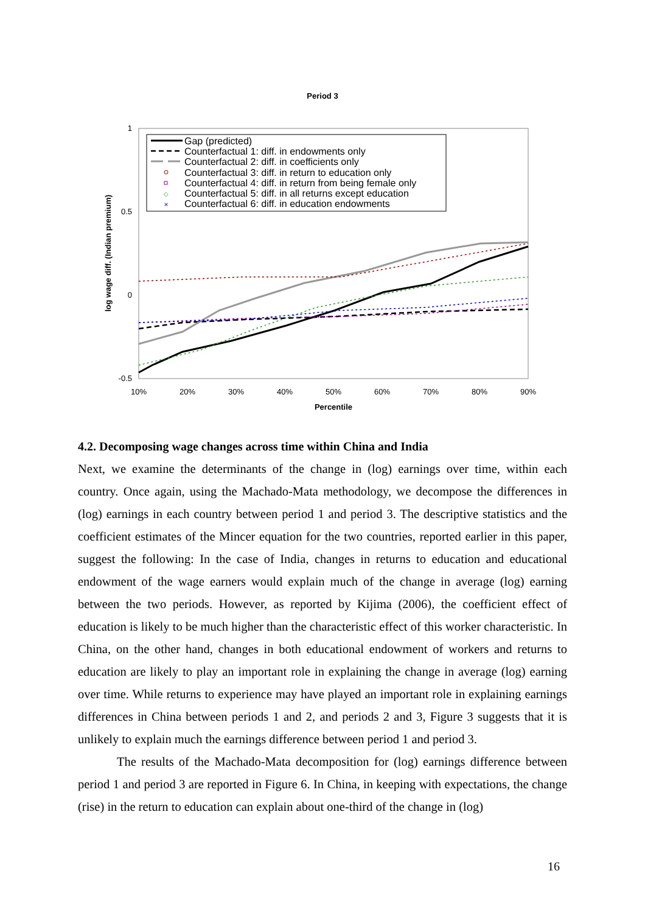Period 3
1
0.5
0
-0.5
10%
20%
30%
40%
50%
60%
70%
80%
90%
Percentile
log wage diff. (Indian premium)
◇
×
Gap (predicted)
Counterfactual 1: diff. in endowments only
Counterfactual 2: diff. in coefficients only
Counterfactual 3: diff. in return to education only
Counterfactual 4: diff. in return from being female only
Counterfactual 5: diff. in all returns except education
Counterfactual 6: diff. in education endowments
4.2. Decomposing wage changes across time within China and India
Next, we examine the determinants of the change in (log) earnings over time, within each country. Once again, using the Machado-Mata methodology, we decompose the differences in (log) earnings in each country between period 1 and period 3. The descriptive statistics and the coefficient estimates of the Mincer equation for the two countries, reported earlier in this paper, suggest the following: In the case of India, changes in returns to education and educational endowment of the wage earners would explain much of the change in average (log) earning between the two periods. However, as reported by Kijima (2006), the coefficient effect of education is likely to be much higher than the characteristic effect of this worker characteristic. In China, on the other hand, changes in both educational endowment of workers and returns to education are likely to play an important role in explaining the change in average (log) earning over time. While returns to experience may have played an important role in explaining earnings differences in China between periods 1 and 2, and periods 2 and 3, Figure 3 suggests that it is unlikely to explain much the earnings difference between period 1 and period 3.
The results of the Machado-Mata decomposition for (log) earnings difference between period 1 and period 3 are reported in Figure 6. In China, in keeping with expectations, the change (rise) in the return to education can explain about one-third of the change in (log)
16